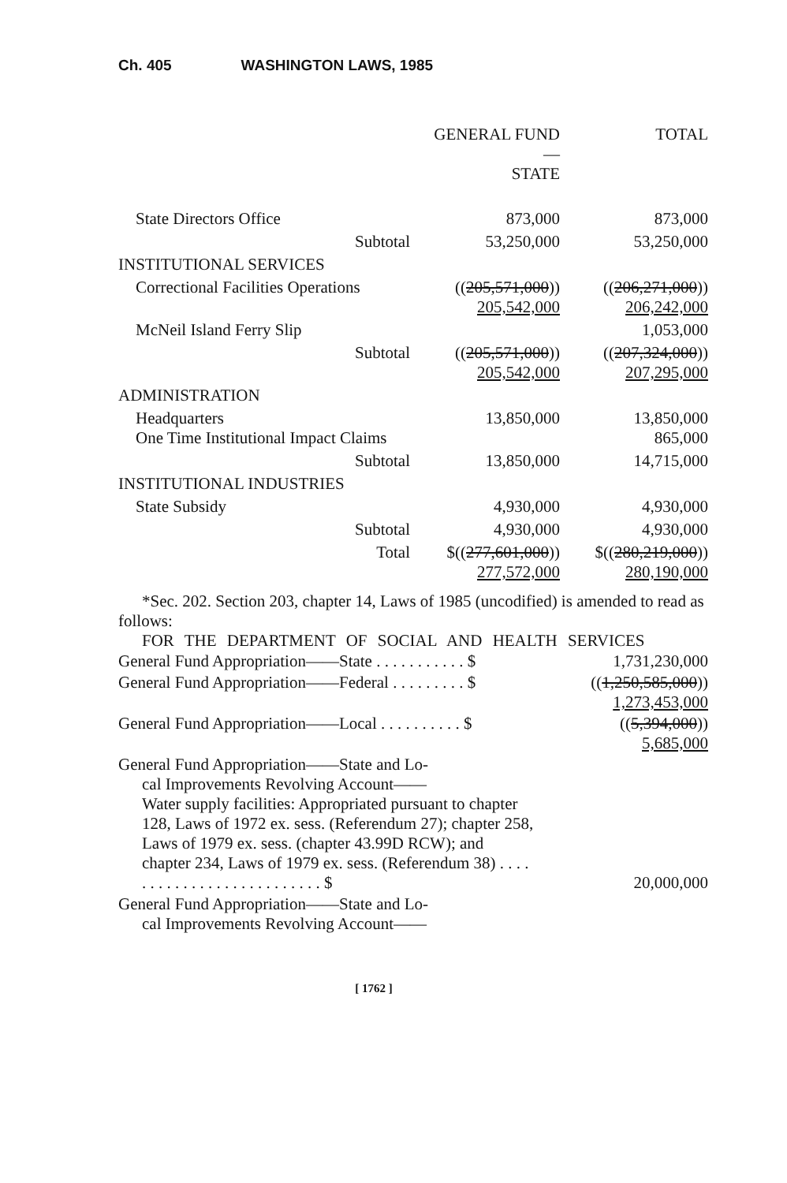Ch. 405 WASHINGTON LAWS, 1985
| | GENERAL FUND— STATE | TOTAL |
| --- | --- | --- |
| State Directors Office | 873,000 | 873,000 |
| Subtotal | 53,250,000 | 53,250,000 |
| INSTITUTIONAL SERVICES | | |
| Correctional Facilities Operations | (( 205,571,000 )) 205,542,000 | (( 206,271,000 )) 206,242,000 |
| McNeil Island Ferry Slip | | 1,053,000 |
| Subtotal | (( 205,571,000 )) 205,542,000 | (( 207,324,000 )) 207,295,000 |
| ADMINISTRATION | | |
| Headquarters One Time Institutional Impact Claims | 13,850,000 | 13,850,000 865,000 |
| Subtotal | 13,850,000 | 14,715,000 |
| INSTITUTIONAL INDUSTRIES | | |
| State Subsidy | 4,930,000 | 4,930,000 |
| Subtotal | 4,930,000 | 4,930,000 |
| Total | $(( 277,601,000 )) 277,572,000 | $(( 280,219,000 )) 280,190,000 |
*Sec. 202. Section 203, chapter 14, Laws of 1985 (uncodified) is amended to read as follows:
FOR THE DEPARTMENT OF SOCIAL AND HEALTH SERVICES
| General Fund Appropriation——State . . . . . . . . . . . $ | 1,731,230,000 |
| General Fund Appropriation——Federal . . . . . . . . . $ | (( 1,250,585,000 )) 1,273,453,000 |
| General Fund Appropriation——Local . . . . . . . . . . $ | (( 5,394,000 )) 5,685,000 |
| General Fund Appropriation——State and Lo- cal Improvements Revolving Account—— Water supply facilities: Appropriated pursuant to chapter 128, Laws of 1972 ex. sess. (Referendum 27); chapter 258, Laws of 1979 ex. sess. (chapter 43.99D RCW); and chapter 234, Laws of 1979 ex. sess. (Referendum 38) . . . . . . . . . . . . . . . . . . . . . . . . . . $ | 20,000,000 |
| General Fund Appropriation——State and Lo- cal Improvements Revolving Account—— | |
[ 1762 ]